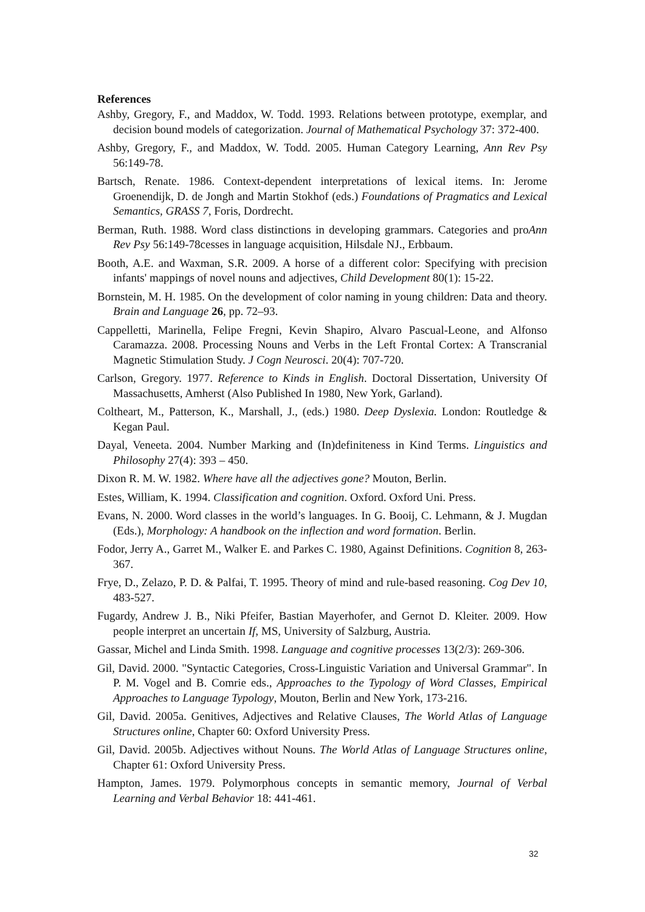References
Ashby, Gregory, F., and Maddox, W. Todd. 1993. Relations between prototype, exemplar, and decision bound models of categorization. Journal of Mathematical Psychology 37: 372-400.
Ashby, Gregory, F., and Maddox, W. Todd. 2005. Human Category Learning, Ann Rev Psy 56:149-78.
Bartsch, Renate. 1986. Context-dependent interpretations of lexical items. In: Jerome Groenendijk, D. de Jongh and Martin Stokhof (eds.) Foundations of Pragmatics and Lexical Semantics, GRASS 7, Foris, Dordrecht.
Berman, Ruth. 1988. Word class distinctions in developing grammars. Categories and proAnn Rev Psy 56:149-78cesses in language acquisition, Hilsdale NJ., Erbbaum.
Booth, A.E. and Waxman, S.R. 2009. A horse of a different color: Specifying with precision infants' mappings of novel nouns and adjectives, Child Development 80(1): 15-22.
Bornstein, M. H. 1985. On the development of color naming in young children: Data and theory. Brain and Language 26, pp. 72–93.
Cappelletti, Marinella, Felipe Fregni, Kevin Shapiro, Alvaro Pascual-Leone, and Alfonso Caramazza. 2008. Processing Nouns and Verbs in the Left Frontal Cortex: A Transcranial Magnetic Stimulation Study. J Cogn Neurosci. 20(4): 707-720.
Carlson, Gregory. 1977. Reference to Kinds in English. Doctoral Dissertation, University Of Massachusetts, Amherst (Also Published In 1980, New York, Garland).
Coltheart, M., Patterson, K., Marshall, J., (eds.) 1980. Deep Dyslexia. London: Routledge & Kegan Paul.
Dayal, Veneeta. 2004. Number Marking and (In)definiteness in Kind Terms. Linguistics and Philosophy 27(4): 393 – 450.
Dixon R. M. W. 1982. Where have all the adjectives gone? Mouton, Berlin.
Estes, William, K. 1994. Classification and cognition. Oxford. Oxford Uni. Press.
Evans, N. 2000. Word classes in the world’s languages. In G. Booij, C. Lehmann, & J. Mugdan (Eds.), Morphology: A handbook on the inflection and word formation. Berlin.
Fodor, Jerry A., Garret M., Walker E. and Parkes C. 1980, Against Definitions. Cognition 8, 263-367.
Frye, D., Zelazo, P. D. & Palfai, T. 1995. Theory of mind and rule-based reasoning. Cog Dev 10, 483-527.
Fugardy, Andrew J. B., Niki Pfeifer, Bastian Mayerhofer, and Gernot D. Kleiter. 2009. How people interpret an uncertain If, MS, University of Salzburg, Austria.
Gassar, Michel and Linda Smith. 1998. Language and cognitive processes 13(2/3): 269-306.
Gil, David. 2000. "Syntactic Categories, Cross-Linguistic Variation and Universal Grammar". In P. M. Vogel and B. Comrie eds., Approaches to the Typology of Word Classes, Empirical Approaches to Language Typology, Mouton, Berlin and New York, 173-216.
Gil, David. 2005a. Genitives, Adjectives and Relative Clauses, The World Atlas of Language Structures online, Chapter 60: Oxford University Press.
Gil, David. 2005b. Adjectives without Nouns. The World Atlas of Language Structures online, Chapter 61: Oxford University Press.
Hampton, James. 1979. Polymorphous concepts in semantic memory, Journal of Verbal Learning and Verbal Behavior 18: 441-461.
32